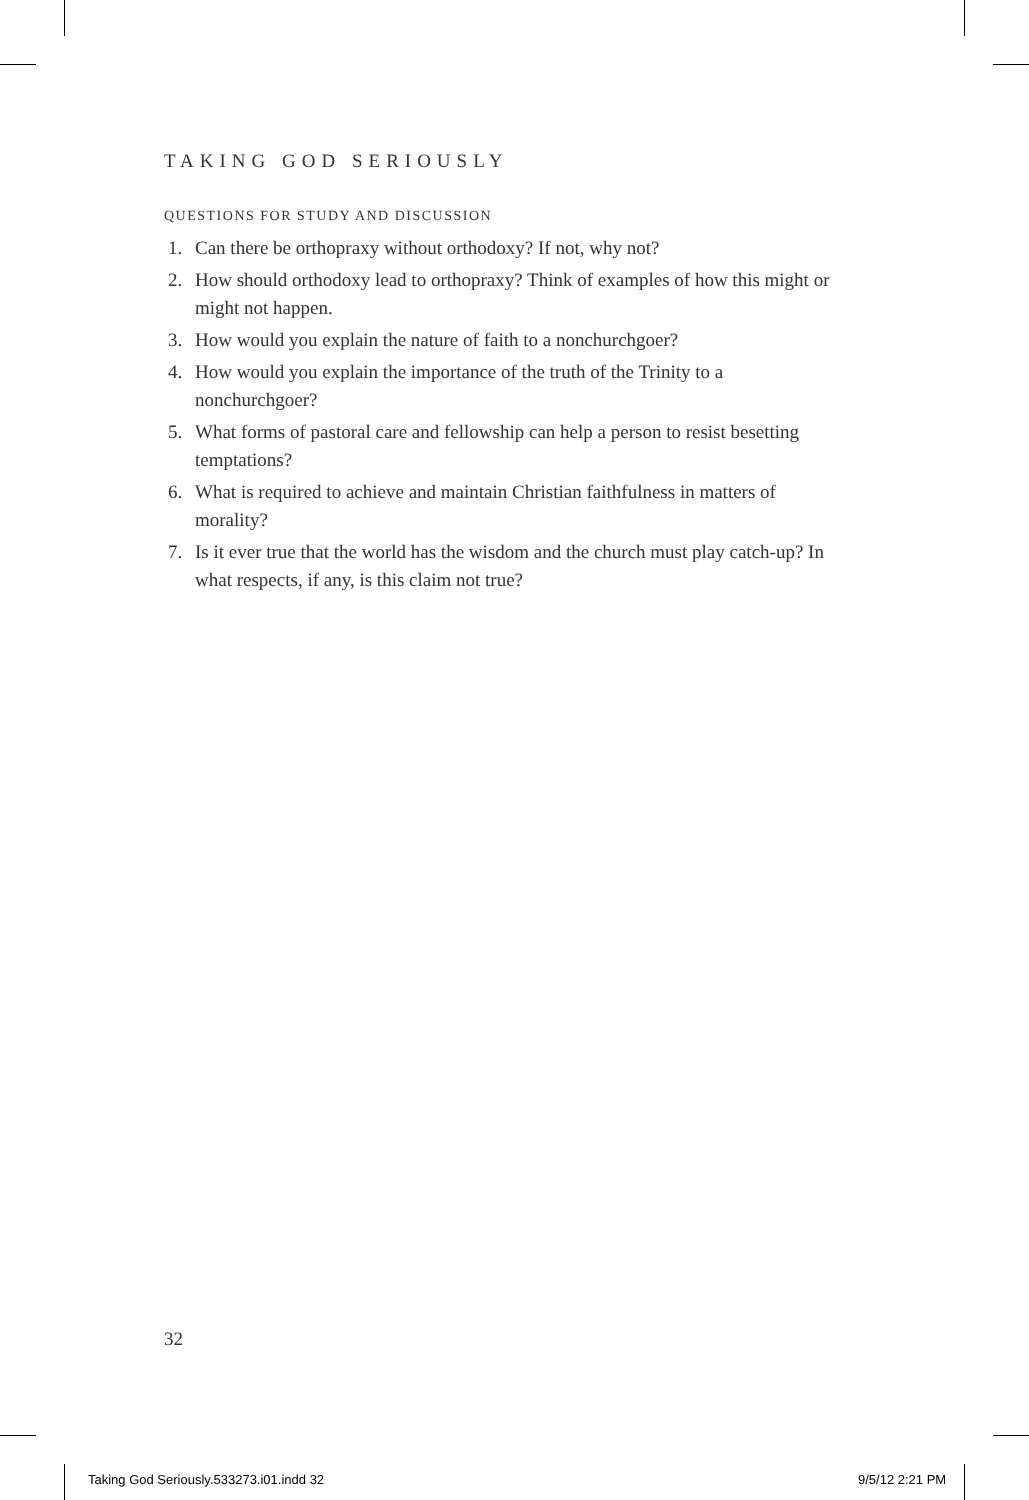TAKING GOD SERIOUSLY
QUESTIONS FOR STUDY AND DISCUSSION
1. Can there be orthopraxy without orthodoxy? If not, why not?
2. How should orthodoxy lead to orthopraxy? Think of examples of how this might or might not happen.
3. How would you explain the nature of faith to a nonchurchgoer?
4. How would you explain the importance of the truth of the Trinity to a nonchurchgoer?
5. What forms of pastoral care and fellowship can help a person to resist besetting temptations?
6. What is required to achieve and maintain Christian faithfulness in matters of morality?
7. Is it ever true that the world has the wisdom and the church must play catch-up? In what respects, if any, is this claim not true?
32
Taking God Seriously.533273.i01.indd 32
9/5/12 2:21 PM